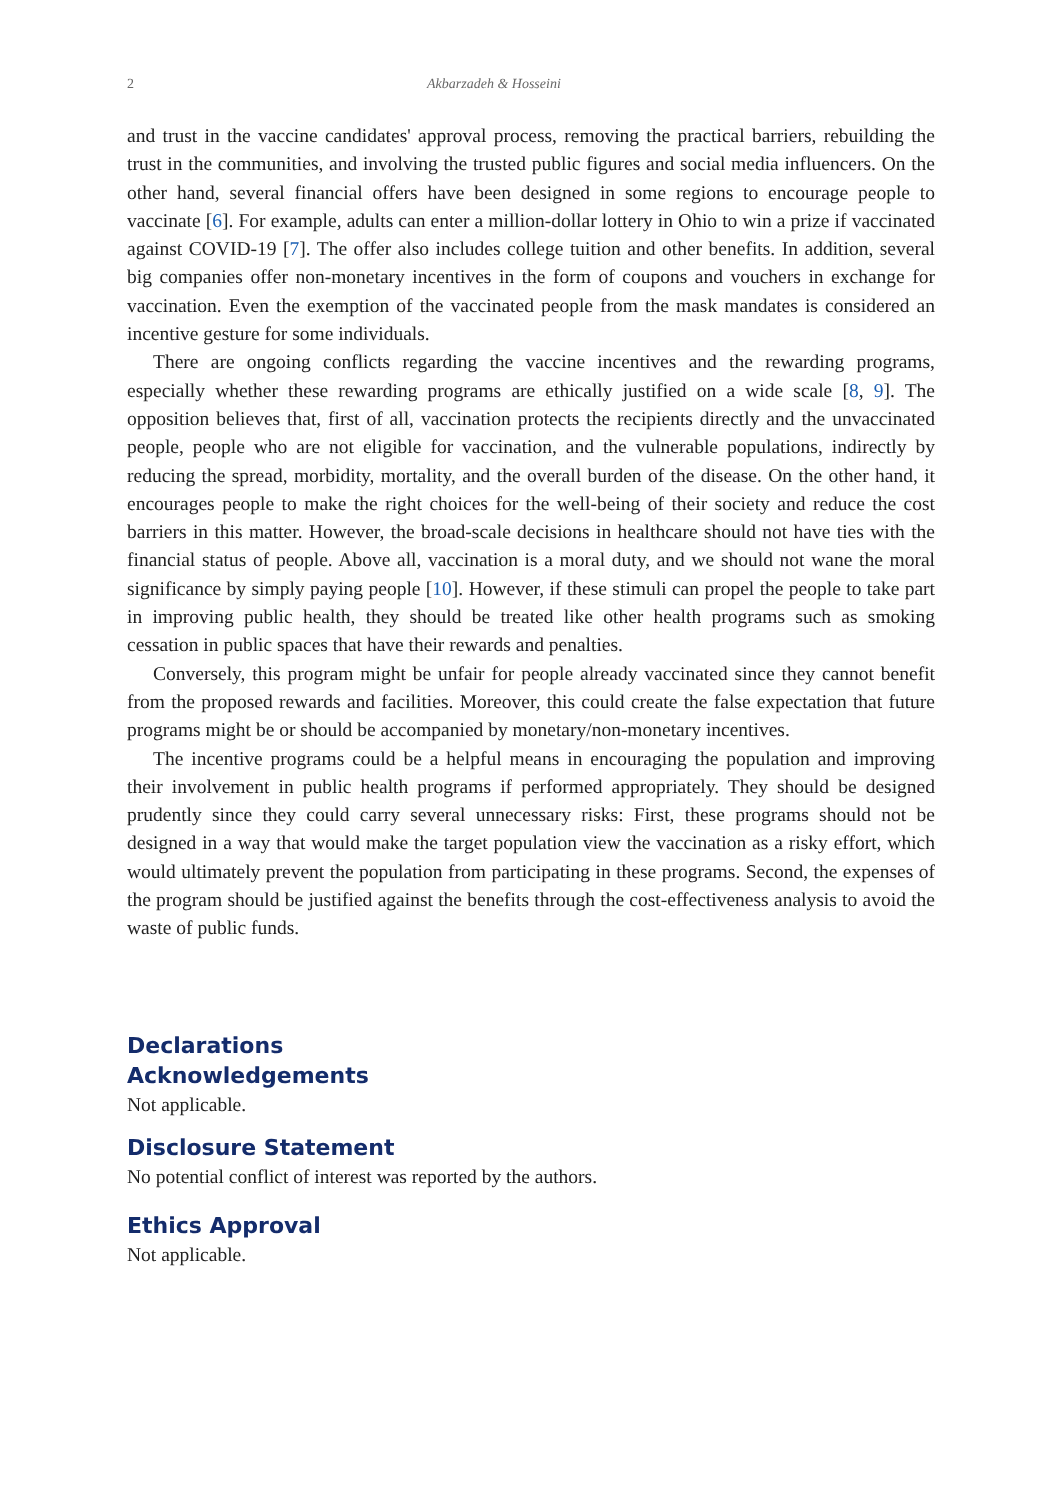2 Akbarzadeh & Hosseini
and trust in the vaccine candidates' approval process, removing the practical barriers, rebuilding the trust in the communities, and involving the trusted public figures and social media influencers. On the other hand, several financial offers have been designed in some regions to encourage people to vaccinate [6]. For example, adults can enter a million-dollar lottery in Ohio to win a prize if vaccinated against COVID-19 [7]. The offer also includes college tuition and other benefits. In addition, several big companies offer non-monetary incentives in the form of coupons and vouchers in exchange for vaccination. Even the exemption of the vaccinated people from the mask mandates is considered an incentive gesture for some individuals.
There are ongoing conflicts regarding the vaccine incentives and the rewarding programs, especially whether these rewarding programs are ethically justified on a wide scale [8, 9]. The opposition believes that, first of all, vaccination protects the recipients directly and the unvaccinated people, people who are not eligible for vaccination, and the vulnerable populations, indirectly by reducing the spread, morbidity, mortality, and the overall burden of the disease. On the other hand, it encourages people to make the right choices for the well-being of their society and reduce the cost barriers in this matter. However, the broad-scale decisions in healthcare should not have ties with the financial status of people. Above all, vaccination is a moral duty, and we should not wane the moral significance by simply paying people [10]. However, if these stimuli can propel the people to take part in improving public health, they should be treated like other health programs such as smoking cessation in public spaces that have their rewards and penalties.
Conversely, this program might be unfair for people already vaccinated since they cannot benefit from the proposed rewards and facilities. Moreover, this could create the false expectation that future programs might be or should be accompanied by monetary/non-monetary incentives.
The incentive programs could be a helpful means in encouraging the population and improving their involvement in public health programs if performed appropriately. They should be designed prudently since they could carry several unnecessary risks: First, these programs should not be designed in a way that would make the target population view the vaccination as a risky effort, which would ultimately prevent the population from participating in these programs. Second, the expenses of the program should be justified against the benefits through the cost-effectiveness analysis to avoid the waste of public funds.
Declarations
Acknowledgements
Not applicable.
Disclosure Statement
No potential conflict of interest was reported by the authors.
Ethics Approval
Not applicable.